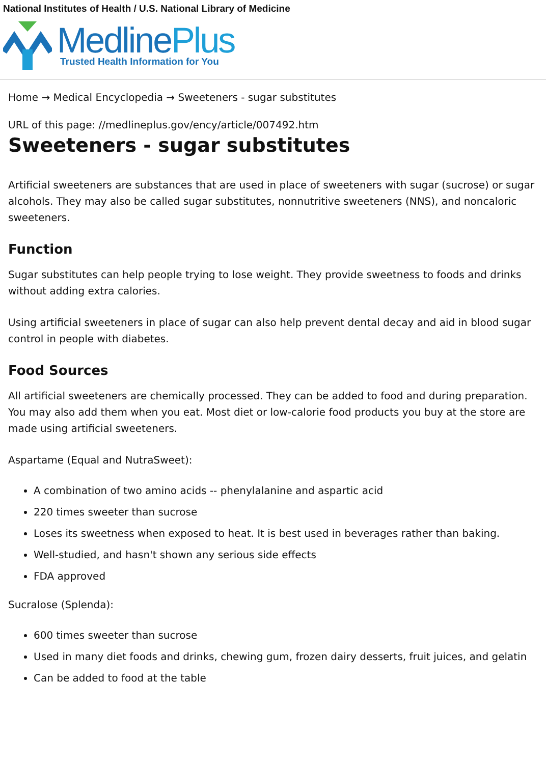National Institutes of Health / U.S. National Library of Medicine
MedlinePlus
Trusted Health Information for You
Home → Medical Encyclopedia → Sweeteners - sugar substitutes
URL of this page: //medlineplus.gov/ency/article/007492.htm
Sweeteners - sugar substitutes
Artificial sweeteners are substances that are used in place of sweeteners with sugar (sucrose) or sugar alcohols. They may also be called sugar substitutes, nonnutritive sweeteners (NNS), and noncaloric sweeteners.
Function
Sugar substitutes can help people trying to lose weight. They provide sweetness to foods and drinks without adding extra calories.
Using artificial sweeteners in place of sugar can also help prevent dental decay and aid in blood sugar control in people with diabetes.
Food Sources
All artificial sweeteners are chemically processed. They can be added to food and during preparation. You may also add them when you eat. Most diet or low-calorie food products you buy at the store are made using artificial sweeteners.
Aspartame (Equal and NutraSweet):
A combination of two amino acids -- phenylalanine and aspartic acid
220 times sweeter than sucrose
Loses its sweetness when exposed to heat. It is best used in beverages rather than baking.
Well-studied, and hasn't shown any serious side effects
FDA approved
Sucralose (Splenda):
600 times sweeter than sucrose
Used in many diet foods and drinks, chewing gum, frozen dairy desserts, fruit juices, and gelatin
Can be added to food at the table